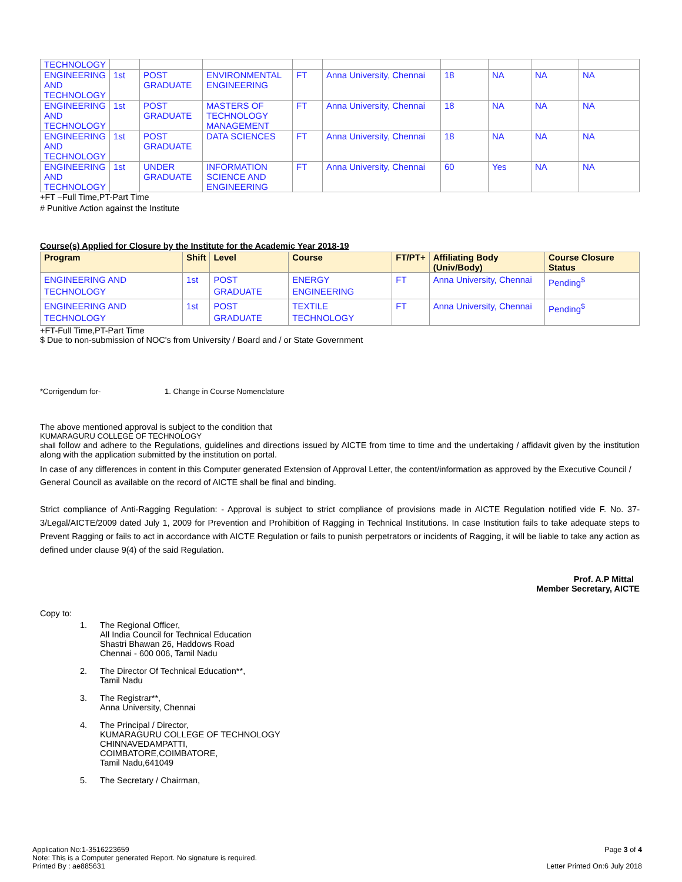| TECHNOLOGY | | | | | | | | | |
| ENGINEERING AND TECHNOLOGY | 1st | POST GRADUATE | ENVIRONMENTAL ENGINEERING | FT | Anna University, Chennai | 18 | NA | NA | NA |
| ENGINEERING AND TECHNOLOGY | 1st | POST GRADUATE | MASTERS OF TECHNOLOGY MANAGEMENT | FT | Anna University, Chennai | 18 | NA | NA | NA |
| ENGINEERING AND TECHNOLOGY | 1st | POST GRADUATE | DATA SCIENCES | FT | Anna University, Chennai | 18 | NA | NA | NA |
| ENGINEERING AND TECHNOLOGY | 1st | UNDER GRADUATE | INFORMATION SCIENCE AND ENGINEERING | FT | Anna University, Chennai | 60 | Yes | NA | NA |
+FT –Full Time,PT-Part Time
# Punitive Action against the Institute
Course(s) Applied for Closure by the Institute for the Academic Year 2018-19
| Program | Shift | Level | Course | FT/PT+ | Affiliating Body (Univ/Body) | Course Closure Status |
| --- | --- | --- | --- | --- | --- | --- |
| ENGINEERING AND TECHNOLOGY | 1st | POST GRADUATE | ENERGY ENGINEERING | FT | Anna University, Chennai | Pending<sup>$</sup> |
| ENGINEERING AND TECHNOLOGY | 1st | POST GRADUATE | TEXTILE TECHNOLOGY | FT | Anna University, Chennai | Pending<sup>$</sup> |
+FT-Full Time,PT-Part Time
$ Due to non-submission of NOC's from University / Board and / or State Government
*Corrigendum for- 1. Change in Course Nomenclature
The above mentioned approval is subject to the condition that
KUMARAGURU COLLEGE OF TECHNOLOGY
shall follow and adhere to the Regulations, guidelines and directions issued by AICTE from time to time and the undertaking / affidavit given by the institution along with the application submitted by the institution on portal.
In case of any differences in content in this Computer generated Extension of Approval Letter, the content/information as approved by the Executive Council / General Council as available on the record of AICTE shall be final and binding.
Strict compliance of Anti-Ragging Regulation: - Approval is subject to strict compliance of provisions made in AICTE Regulation notified vide F. No. 37-3/Legal/AICTE/2009 dated July 1, 2009 for Prevention and Prohibition of Ragging in Technical Institutions. In case Institution fails to take adequate steps to Prevent Ragging or fails to act in accordance with AICTE Regulation or fails to punish perpetrators or incidents of Ragging, it will be liable to take any action as defined under clause 9(4) of the said Regulation.
Prof. A.P Mittal
Member Secretary, AICTE
Copy to:
1. The Regional Officer,
All India Council for Technical Education
Shastri Bhawan 26, Haddows Road
Chennai - 600 006, Tamil Nadu
2. The Director Of Technical Education**,
Tamil Nadu
3. The Registrar**,
Anna University, Chennai
4. The Principal / Director,
KUMARAGURU COLLEGE OF TECHNOLOGY
CHINNAVEDAMPATTI,
COIMBATORE,COIMBATORE,
Tamil Nadu,641049
5. The Secretary / Chairman,
Application No:1-3516223659
Note: This is a Computer generated Report. No signature is required.
Printed By : ae885631
Page 3 of 4
Letter Printed On:6 July 2018